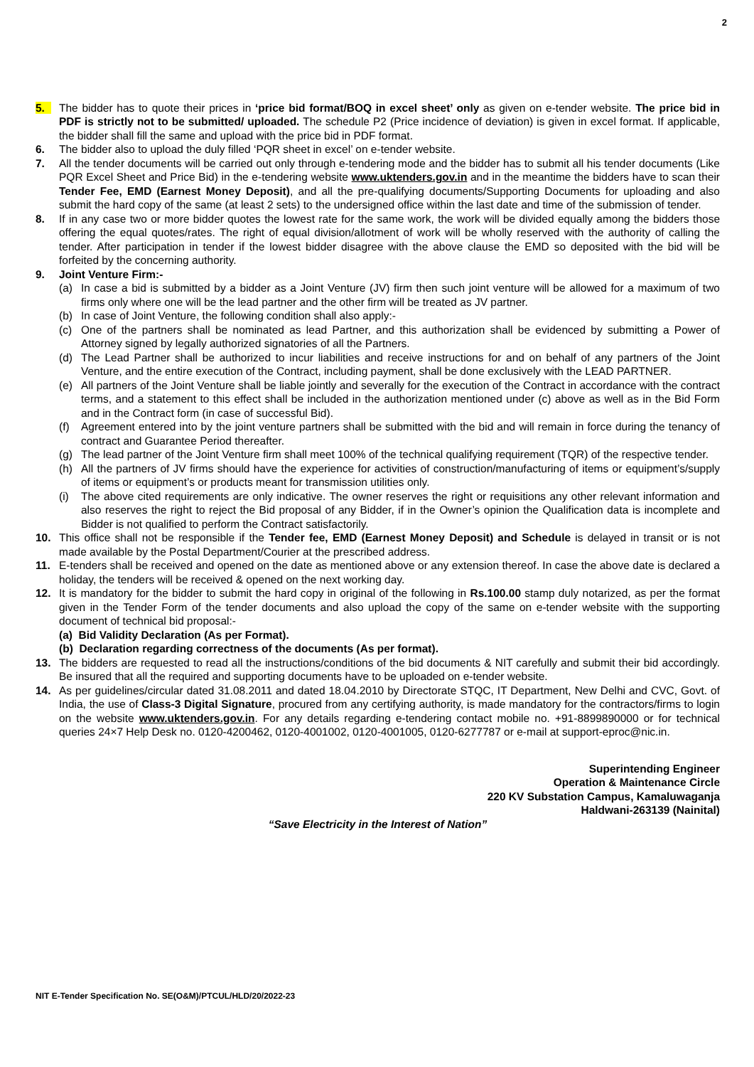2
5. The bidder has to quote their prices in ‘price bid format/BOQ in excel sheet’ only as given on e-tender website. The price bid in PDF is strictly not to be submitted/ uploaded. The schedule P2 (Price incidence of deviation) is given in excel format. If applicable, the bidder shall fill the same and upload with the price bid in PDF format.
6. The bidder also to upload the duly filled ‘PQR sheet in excel’ on e-tender website.
7. All the tender documents will be carried out only through e-tendering mode and the bidder has to submit all his tender documents (Like PQR Excel Sheet and Price Bid) in the e-tendering website www.uktenders.gov.in and in the meantime the bidders have to scan their Tender Fee, EMD (Earnest Money Deposit), and all the pre-qualifying documents/Supporting Documents for uploading and also submit the hard copy of the same (at least 2 sets) to the undersigned office within the last date and time of the submission of tender.
8. If in any case two or more bidder quotes the lowest rate for the same work, the work will be divided equally among the bidders those offering the equal quotes/rates. The right of equal division/allotment of work will be wholly reserved with the authority of calling the tender. After participation in tender if the lowest bidder disagree with the above clause the EMD so deposited with the bid will be forfeited by the concerning authority.
9. Joint Venture Firm:-
(a) In case a bid is submitted by a bidder as a Joint Venture (JV) firm then such joint venture will be allowed for a maximum of two firms only where one will be the lead partner and the other firm will be treated as JV partner.
(b) In case of Joint Venture, the following condition shall also apply:-
(c) One of the partners shall be nominated as lead Partner, and this authorization shall be evidenced by submitting a Power of Attorney signed by legally authorized signatories of all the Partners.
(d) The Lead Partner shall be authorized to incur liabilities and receive instructions for and on behalf of any partners of the Joint Venture, and the entire execution of the Contract, including payment, shall be done exclusively with the LEAD PARTNER.
(e) All partners of the Joint Venture shall be liable jointly and severally for the execution of the Contract in accordance with the contract terms, and a statement to this effect shall be included in the authorization mentioned under (c) above as well as in the Bid Form and in the Contract form (in case of successful Bid).
(f) Agreement entered into by the joint venture partners shall be submitted with the bid and will remain in force during the tenancy of contract and Guarantee Period thereafter.
(g) The lead partner of the Joint Venture firm shall meet 100% of the technical qualifying requirement (TQR) of the respective tender.
(h) All the partners of JV firms should have the experience for activities of construction/manufacturing of items or equipment’s/supply of items or equipment’s or products meant for transmission utilities only.
(i) The above cited requirements are only indicative. The owner reserves the right or requisitions any other relevant information and also reserves the right to reject the Bid proposal of any Bidder, if in the Owner’s opinion the Qualification data is incomplete and Bidder is not qualified to perform the Contract satisfactorily.
10. This office shall not be responsible if the Tender fee, EMD (Earnest Money Deposit) and Schedule is delayed in transit or is not made available by the Postal Department/Courier at the prescribed address.
11. E-tenders shall be received and opened on the date as mentioned above or any extension thereof. In case the above date is declared a holiday, the tenders will be received & opened on the next working day.
12. It is mandatory for the bidder to submit the hard copy in original of the following in Rs.100.00 stamp duly notarized, as per the format given in the Tender Form of the tender documents and also upload the copy of the same on e-tender website with the supporting document of technical bid proposal:-
(a) Bid Validity Declaration (As per Format).
(b) Declaration regarding correctness of the documents (As per format).
13. The bidders are requested to read all the instructions/conditions of the bid documents & NIT carefully and submit their bid accordingly. Be insured that all the required and supporting documents have to be uploaded on e-tender website.
14. As per guidelines/circular dated 31.08.2011 and dated 18.04.2010 by Directorate STQC, IT Department, New Delhi and CVC, Govt. of India, the use of Class-3 Digital Signature, procured from any certifying authority, is made mandatory for the contractors/firms to login on the website www.uktenders.gov.in. For any details regarding e-tendering contact mobile no. +91-8899890000 or for technical queries 24×7 Help Desk no. 0120-4200462, 0120-4001002, 0120-4001005, 0120-6277787 or e-mail at support-eproc@nic.in.
Superintending Engineer
Operation & Maintenance Circle
220 KV Substation Campus, Kamaluwaganja
Haldwani-263139 (Nainital)
“Save Electricity in the Interest of Nation”
NIT E-Tender Specification No. SE(O&M)/PTCUL/HLD/20/2022-23